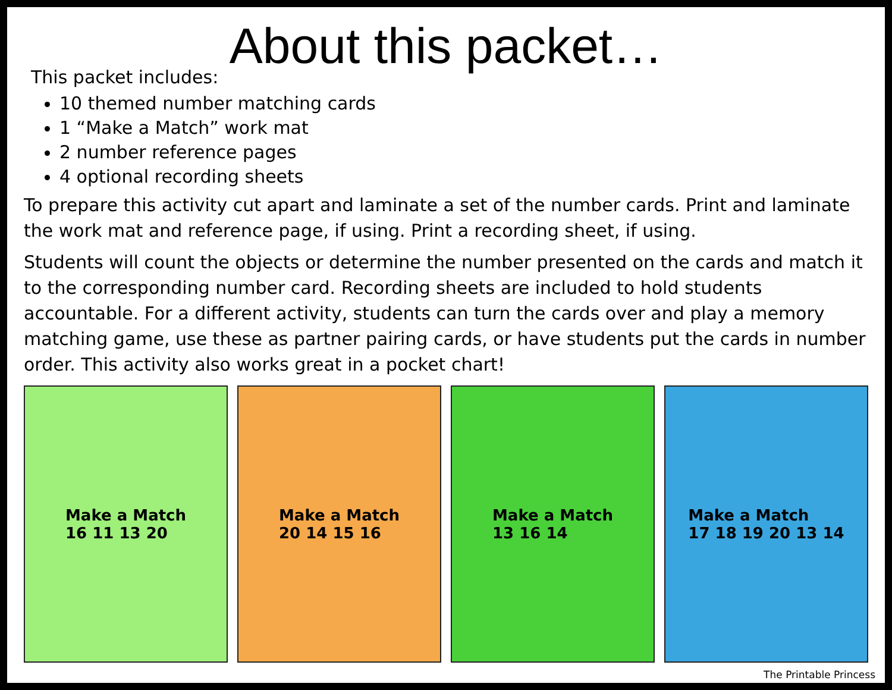About this packet…
This packet includes:
10 themed number matching cards
1 “Make a Match” work mat
2 number reference pages
4 optional recording sheets
To prepare this activity cut apart and laminate a set of the number cards. Print and laminate the work mat and reference page, if using. Print a recording sheet, if using.
Students will count the objects or determine the number presented on the cards and match it to the corresponding number card. Recording sheets are included to hold students accountable. For a different activity, students can turn the cards over and play a memory matching game, use these as partner pairing cards, or have students put the cards in number order. This activity also works great in a pocket chart!
Make a Match
16 11 13 20
Make a Match
20 14 15 16
Make a Match
13 16 14
Make a Match
17 18 19 20 13 14
The Printable Princess